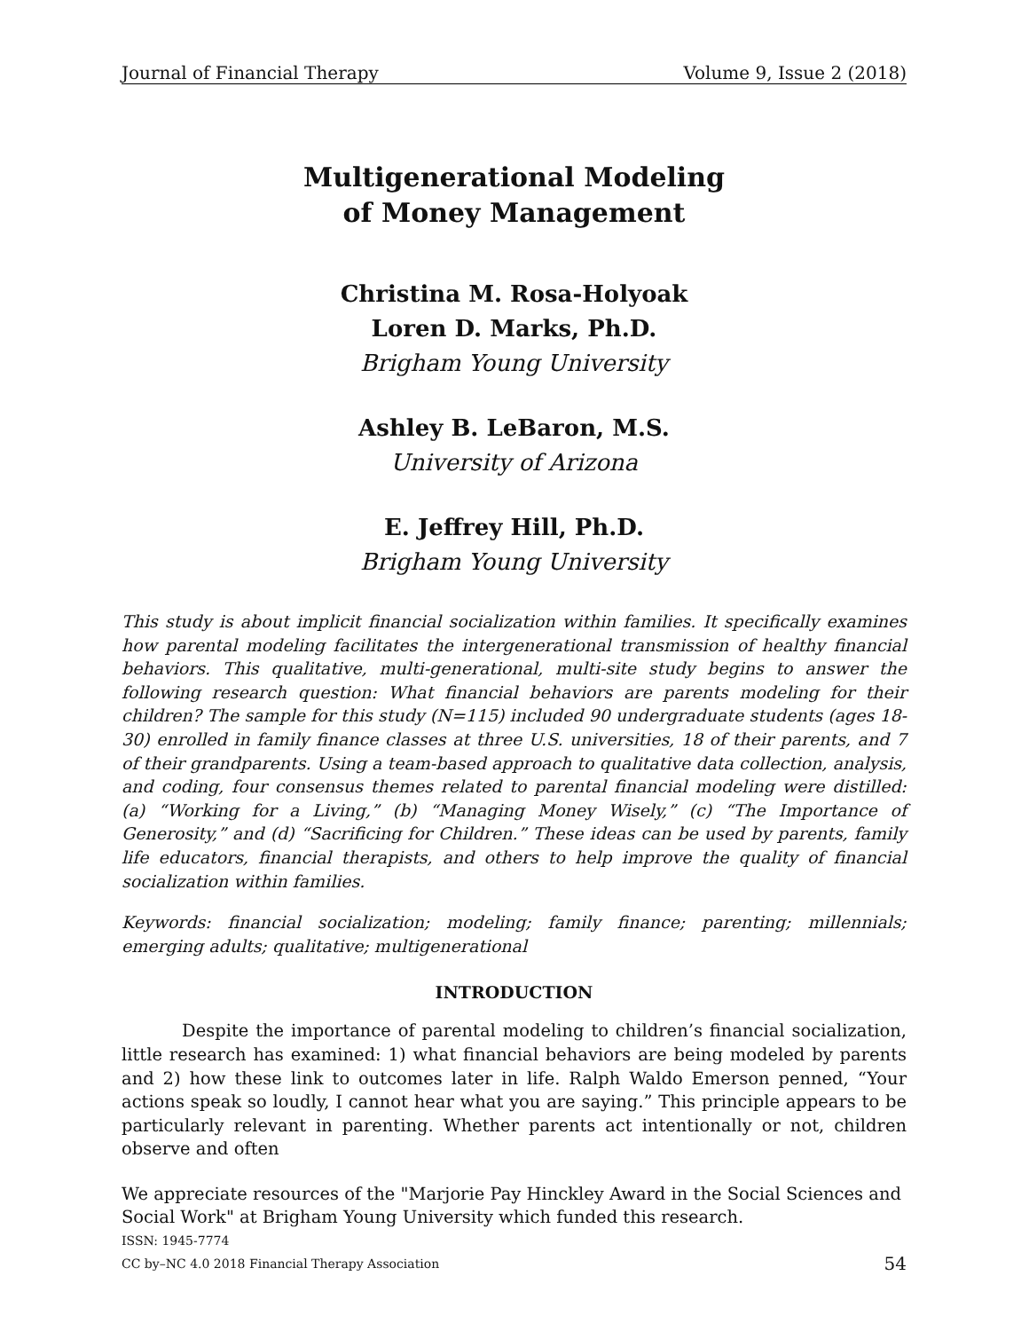Journal of Financial Therapy Volume 9, Issue 2 (2018)
Multigenerational Modeling
of Money Management
Christina M. Rosa-Holyoak
Loren D. Marks, Ph.D.
Brigham Young University
Ashley B. LeBaron, M.S.
University of Arizona
E. Jeffrey Hill, Ph.D.
Brigham Young University
This study is about implicit financial socialization within families. It specifically examines how parental modeling facilitates the intergenerational transmission of healthy financial behaviors. This qualitative, multi-generational, multi-site study begins to answer the following research question: What financial behaviors are parents modeling for their children? The sample for this study (N=115) included 90 undergraduate students (ages 18-30) enrolled in family finance classes at three U.S. universities, 18 of their parents, and 7 of their grandparents. Using a team-based approach to qualitative data collection, analysis, and coding, four consensus themes related to parental financial modeling were distilled: (a) “Working for a Living,” (b) “Managing Money Wisely,” (c) “The Importance of Generosity,” and (d) “Sacrificing for Children.” These ideas can be used by parents, family life educators, financial therapists, and others to help improve the quality of financial socialization within families.
Keywords: financial socialization; modeling; family finance; parenting; millennials; emerging adults; qualitative; multigenerational
INTRODUCTION
Despite the importance of parental modeling to children’s financial socialization, little research has examined: 1) what financial behaviors are being modeled by parents and 2) how these link to outcomes later in life. Ralph Waldo Emerson penned, “Your actions speak so loudly, I cannot hear what you are saying.” This principle appears to be particularly relevant in parenting. Whether parents act intentionally or not, children observe and often
We appreciate resources of the "Marjorie Pay Hinckley Award in the Social Sciences and Social Work" at Brigham Young University which funded this research.
ISSN: 1945-7774
CC by–NC 4.0 2018 Financial Therapy Association
54